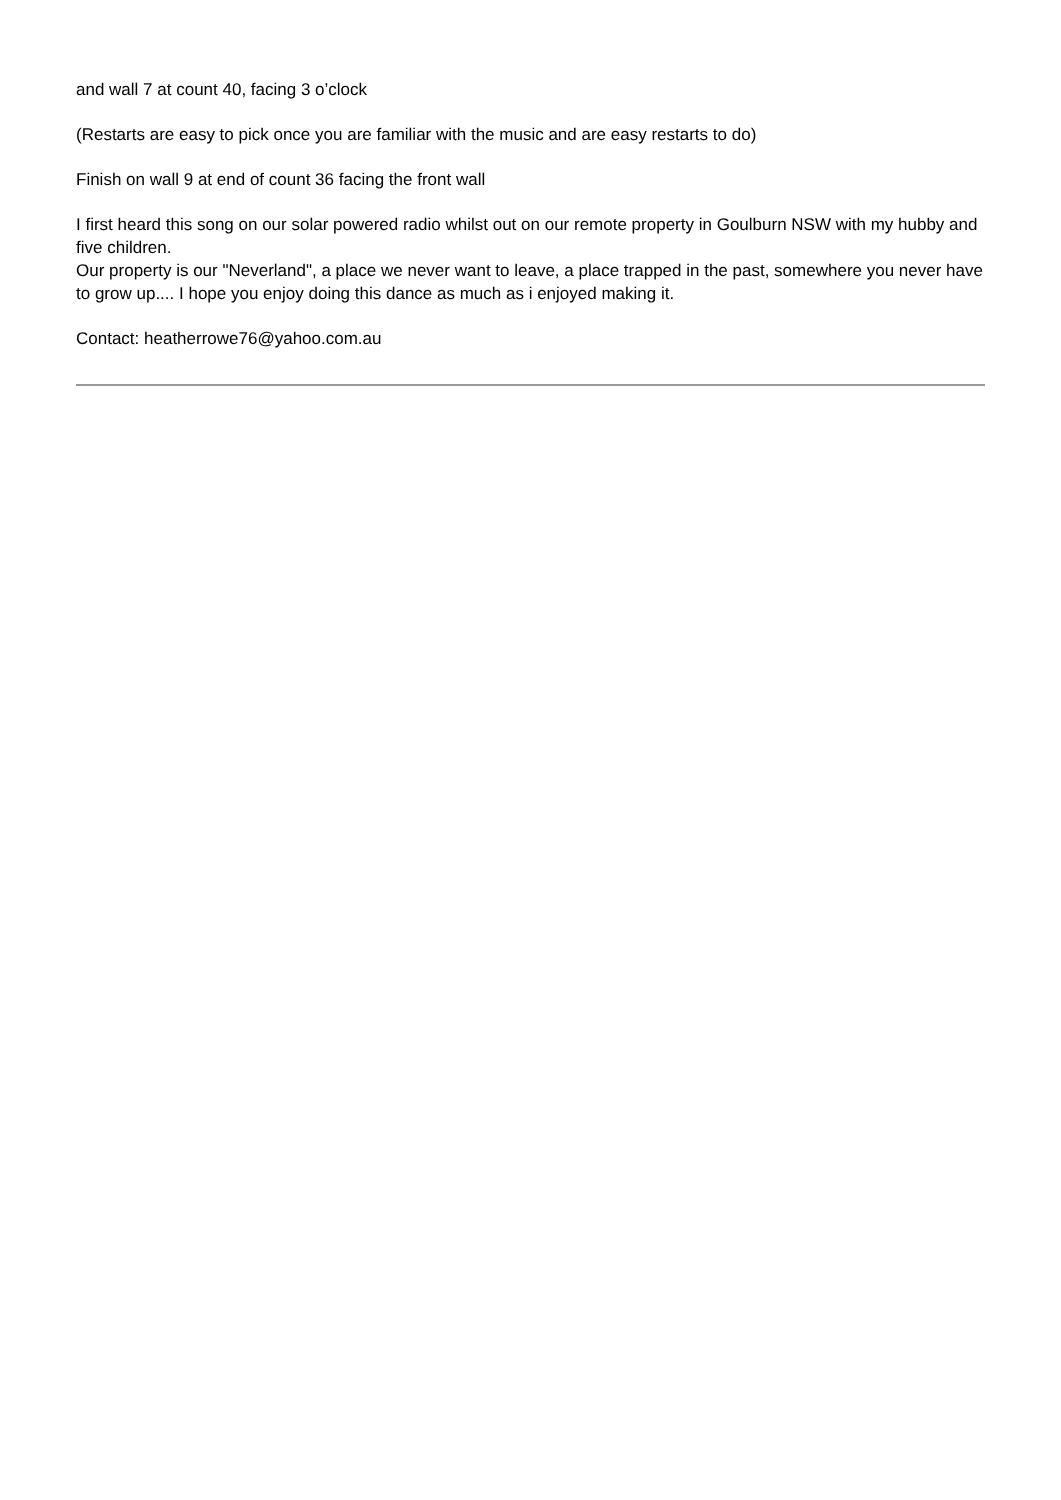and wall 7 at count 40, facing 3 o’clock
(Restarts are easy to pick once you are familiar with the music and are easy restarts to do)
Finish on wall 9 at end of count 36 facing the front wall
I first heard this song on our solar powered radio whilst out on our remote property in Goulburn NSW with my hubby and five children.
Our property is our "Neverland", a place we never want to leave, a place trapped in the past, somewhere you never have to grow up.... I hope you enjoy doing this dance as much as i enjoyed making it.
Contact: heatherrowe76@yahoo.com.au